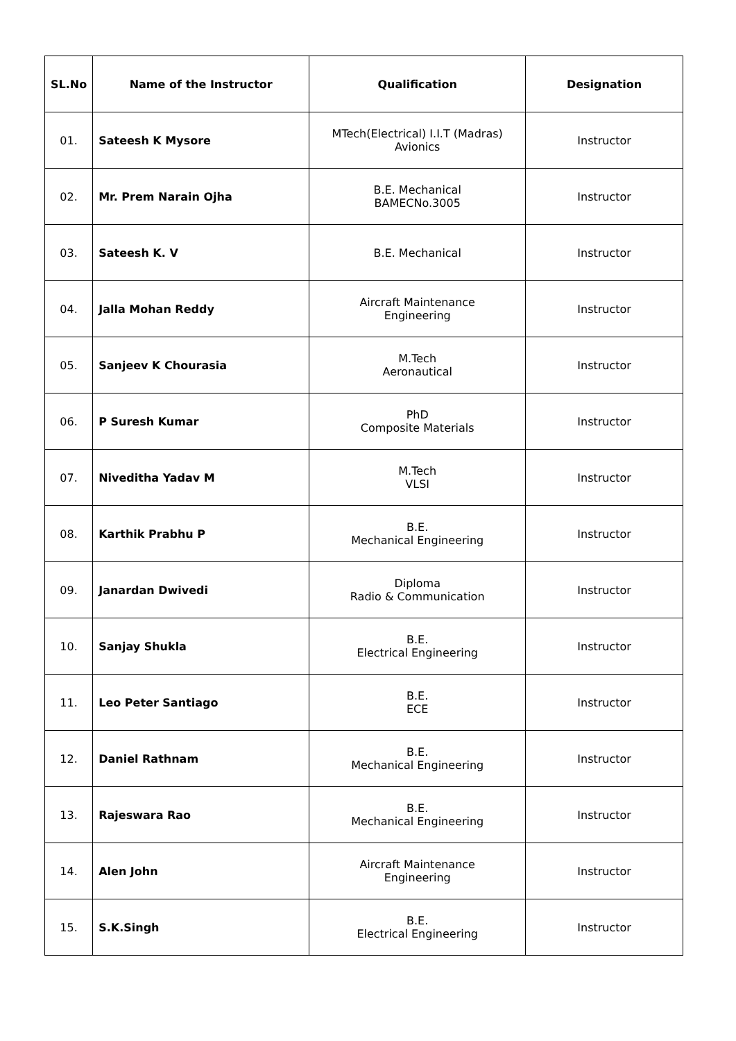| SL.No | Name of the Instructor | Qualification | Designation |
| --- | --- | --- | --- |
| 01. | Sateesh K Mysore | MTech(Electrical) I.I.T (Madras) Avionics | Instructor |
| 02. | Mr. Prem Narain Ojha | B.E. Mechanical BAMECNo.3005 | Instructor |
| 03. | Sateesh K. V | B.E. Mechanical | Instructor |
| 04. | Jalla Mohan Reddy | Aircraft Maintenance Engineering | Instructor |
| 05. | Sanjeev K Chourasia | M.Tech Aeronautical | Instructor |
| 06. | P Suresh Kumar | PhD Composite Materials | Instructor |
| 07. | Niveditha Yadav M | M.Tech VLSI | Instructor |
| 08. | Karthik Prabhu P | B.E. Mechanical Engineering | Instructor |
| 09. | Janardan Dwivedi | Diploma Radio & Communication | Instructor |
| 10. | Sanjay Shukla | B.E. Electrical Engineering | Instructor |
| 11. | Leo Peter Santiago | B.E. ECE | Instructor |
| 12. | Daniel Rathnam | B.E. Mechanical Engineering | Instructor |
| 13. | Rajeswara Rao | B.E. Mechanical Engineering | Instructor |
| 14. | Alen John | Aircraft Maintenance Engineering | Instructor |
| 15. | S.K.Singh | B.E. Electrical Engineering | Instructor |